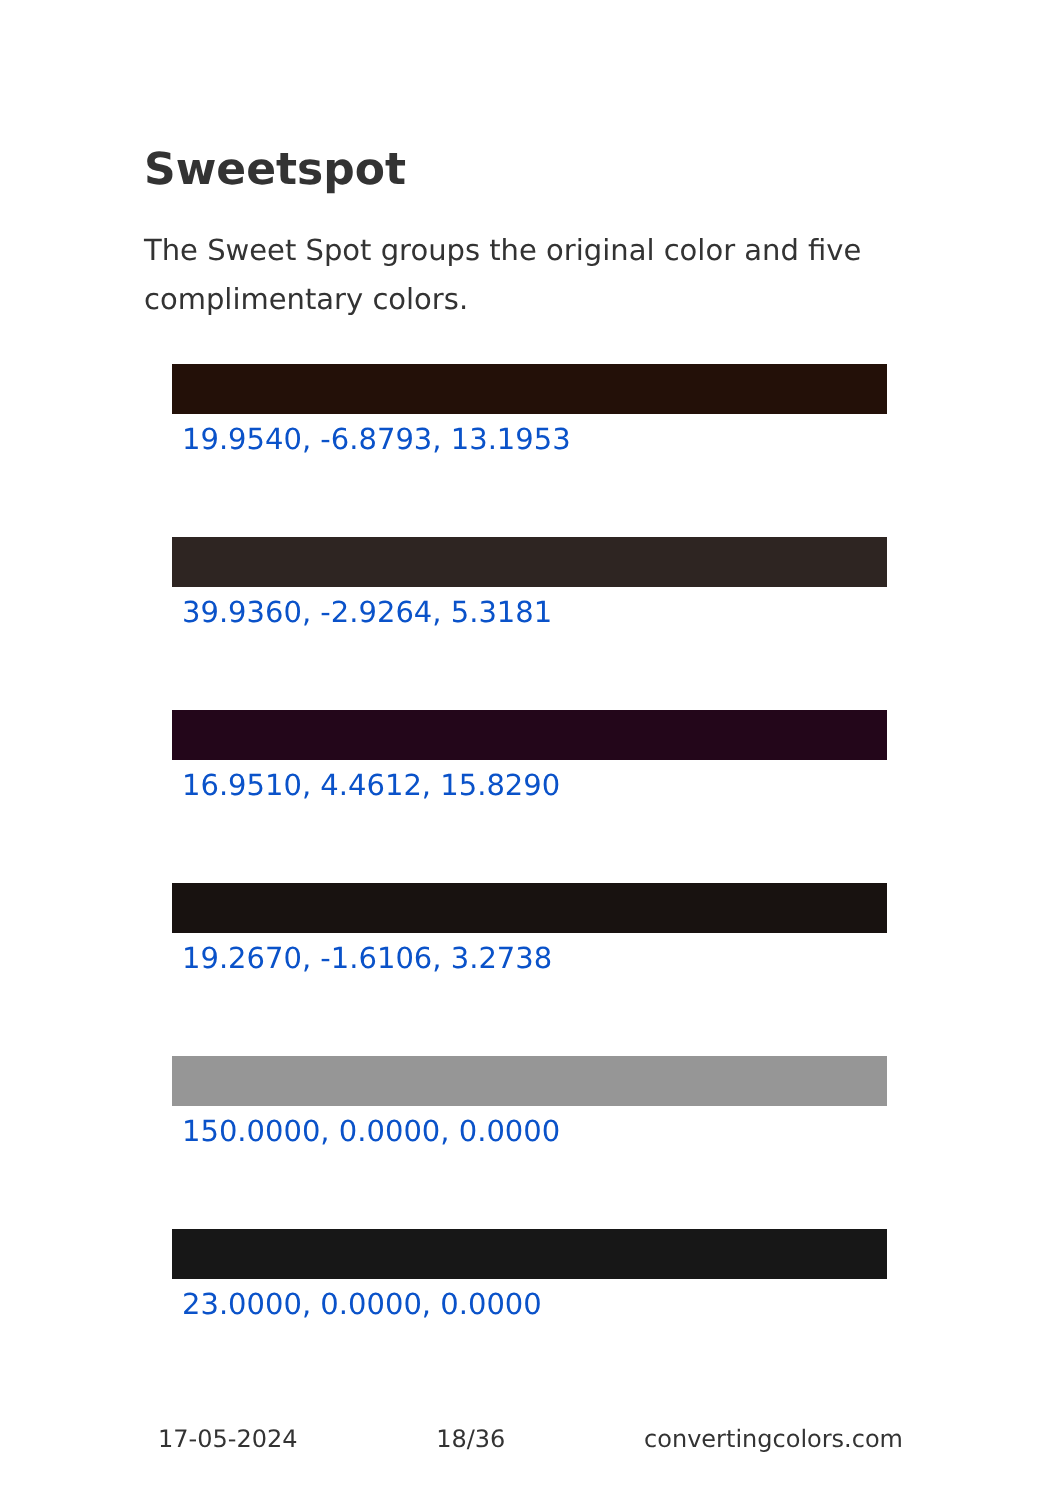Sweetspot
The Sweet Spot groups the original color and five complimentary colors.
19.9540, -6.8793, 13.1953
39.9360, -2.9264, 5.3181
16.9510, 4.4612, 15.8290
19.2670, -1.6106, 3.2738
150.0000, 0.0000, 0.0000
23.0000, 0.0000, 0.0000
17-05-2024 18/36 convertingcolors.com